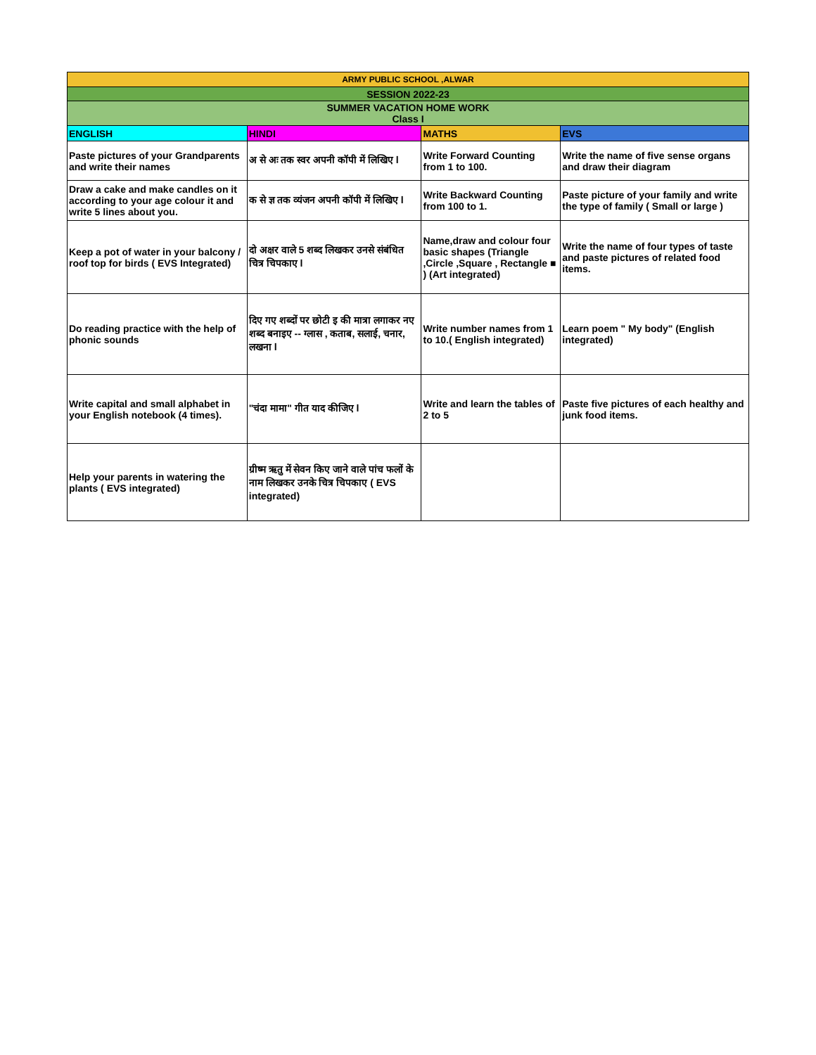| ARMY PUBLIC SCHOOL ,ALWAR | | | |
| --- | --- | --- | --- |
| SESSION 2022-23 | | | |
| SUMMER VACATION HOME WORK Class I | | | |
| ENGLISH | HINDI | MATHS | EVS |
| Paste pictures of your Grandparents and write their names | अ से अः तक स्वर अपनी कॉपी में लिखिए l | Write Forward Counting from 1 to 100. | Write the name of five sense organs and draw their diagram |
| Draw a cake and make candles on it according to your age colour it and write 5 lines about you. | क से ज्ञ तक व्यंजन अपनी कॉपी में लिखिए l | Write Backward Counting from 100 to 1. | Paste picture of your family and write the type of family ( Small or large ) |
| Keep a pot of water in your balcony / roof top for birds ( EVS Integrated) | दो अक्षर वाले 5 शब्द लिखकर उनसे संबंधित चित्र चिपकाए l | Name,draw and colour four basic shapes (Triangle ,Circle ,Square , Rectangle ■ ) (Art integrated) | Write the name of four types of taste and paste pictures of related food items. |
| Do reading practice with the help of phonic sounds | दिए गए शब्दों पर छोटी इ की मात्रा लगाकर नए शब्द बनाइए -- ग्लास , कताब, सलाई, चनार, लखना l | Write number names from 1 to 10.( English integrated) | Learn poem " My body" (English integrated) |
| Write capital and small alphabet in your English notebook (4 times). | "चंदा मामा" गीत याद कीजिए l | Write and learn the tables of 2 to 5 | Paste five pictures of each healthy and junk food items. |
| Help your parents in watering the plants ( EVS integrated) | ग्रीष्म ऋतु में सेवन किए जाने वाले पांच फलों के नाम लिखकर उनके चित्र चिपकाए ( EVS integrated) | | |